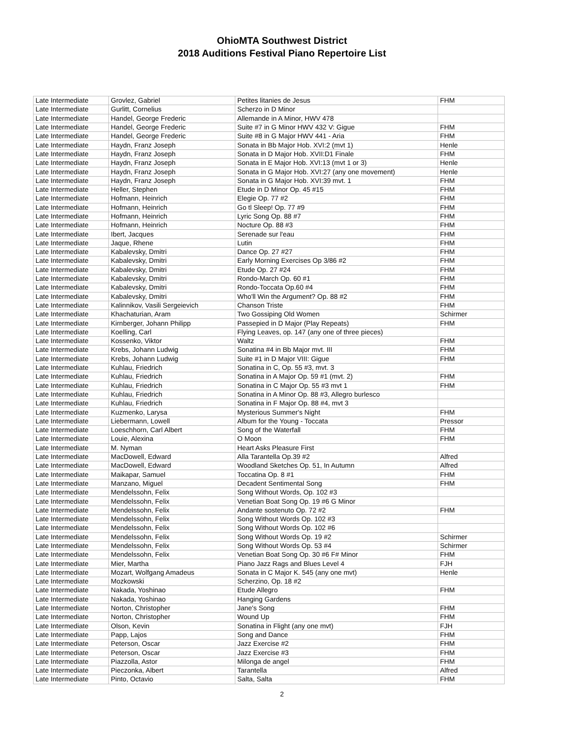OhioMTA Southwest District
2018 Auditions Festival Piano Repertoire List
| Late Intermediate | Grovlez, Gabriel | Petites litanies de Jesus | FHM |
| Late Intermediate | Gurlitt, Cornelius | Scherzo in D Minor | |
| Late Intermediate | Handel, George Frederic | Allemande in A Minor, HWV 478 | |
| Late Intermediate | Handel, George Frederic | Suite #7 in G Minor HWV 432 V: Gigue | FHM |
| Late Intermediate | Handel, George Frederic | Suite #8 in G Major HWV 441 - Aria | FHM |
| Late Intermediate | Haydn, Franz Joseph | Sonata in Bb Major Hob. XVI:2 (mvt 1) | Henle |
| Late Intermediate | Haydn, Franz Joseph | Sonata in D Major Hob. XVII:D1 Finale | FHM |
| Late Intermediate | Haydn, Franz Joseph | Sonata in E Major Hob. XVI:13 (mvt 1 or 3) | Henle |
| Late Intermediate | Haydn, Franz Joseph | Sonata in G Major Hob. XVI:27 (any one movement) | Henle |
| Late Intermediate | Haydn, Franz Joseph | Sonata in G Major Hob. XVI:39 mvt. 1 | FHM |
| Late Intermediate | Heller, Stephen | Etude in D Minor Op. 45 #15 | FHM |
| Late Intermediate | Hofmann, Heinrich | Elegie Op. 77 #2 | FHM |
| Late Intermediate | Hofmann, Heinrich | Go tl Sleep! Op. 77 #9 | FHM |
| Late Intermediate | Hofmann, Heinrich | Lyric Song Op. 88 #7 | FHM |
| Late Intermediate | Hofmann, Heinrich | Nocture Op. 88 #3 | FHM |
| Late Intermediate | Ibert, Jacques | Serenade sur l'eau | FHM |
| Late Intermediate | Jaque, Rhene | Lutin | FHM |
| Late Intermediate | Kabalevsky, Dmitri | Dance Op. 27 #27 | FHM |
| Late Intermediate | Kabalevsky, Dmitri | Early Morning Exercises Op 3/86 #2 | FHM |
| Late Intermediate | Kabalevsky, Dmitri | Etude Op. 27 #24 | FHM |
| Late Intermediate | Kabalevsky, Dmitri | Rondo-March Op. 60 #1 | FHM |
| Late Intermediate | Kabalevsky, Dmitri | Rondo-Toccata Op.60 #4 | FHM |
| Late Intermediate | Kabalevsky, Dmitri | Who'll Win the Argument? Op. 88 #2 | FHM |
| Late Intermediate | Kalinnikov, Vasili Sergeievich | Chanson Triste | FHM |
| Late Intermediate | Khachaturian, Aram | Two Gossiping Old Women | Schirmer |
| Late Intermediate | Kirnberger, Johann Philipp | Passepied in D Major (Play Repeats) | FHM |
| Late Intermediate | Koelling, Carl | Flying Leaves, op. 147 (any one of three pieces) | |
| Late Intermediate | Kossenko, Viktor | Waltz | FHM |
| Late Intermediate | Krebs, Johann Ludwig | Sonatina #4 in Bb Major mvt. III | FHM |
| Late Intermediate | Krebs, Johann Ludwig | Suite #1 in D Major VIII: Gigue | FHM |
| Late Intermediate | Kuhlau, Friedrich | Sonatina in C, Op. 55 #3, mvt. 3 | |
| Late Intermediate | Kuhlau, Friedrich | Sonatina in A Major Op. 59 #1 (mvt. 2) | FHM |
| Late Intermediate | Kuhlau, Friedrich | Sonatina in C Major Op. 55 #3 mvt 1 | FHM |
| Late Intermediate | Kuhlau, Friedrich | Sonatina in A Minor Op. 88 #3, Allegro burlesco | |
| Late Intermediate | Kuhlau, Friedrich | Sonatina in F Major Op. 88 #4, mvt 3 | |
| Late Intermediate | Kuzmenko, Larysa | Mysterious Summer's Night | FHM |
| Late Intermediate | Liebermann, Lowell | Album for the Young - Toccata | Pressor |
| Late Intermediate | Loeschhorn, Carl Albert | Song of the Waterfall | FHM |
| Late Intermediate | Louie, Alexina | O Moon | FHM |
| Late Intermediate | M. Nyman | Heart Asks Pleasure First | |
| Late Intermediate | MacDowell, Edward | Alla Tarantella Op.39 #2 | Alfred |
| Late Intermediate | MacDowell, Edward | Woodland Sketches Op. 51, In Autumn | Alfred |
| Late Intermediate | Maikapar, Samuel | Toccatina Op. 8 #1 | FHM |
| Late Intermediate | Manzano, Miguel | Decadent Sentimental Song | FHM |
| Late Intermediate | Mendelssohn, Felix | Song Without Words, Op. 102 #3 | |
| Late Intermediate | Mendelssohn, Felix | Venetian Boat Song Op. 19 #6 G Minor | |
| Late Intermediate | Mendelssohn, Felix | Andante sostenuto Op. 72 #2 | FHM |
| Late Intermediate | Mendelssohn, Felix | Song Without Words Op. 102 #3 | |
| Late Intermediate | Mendelssohn, Felix | Song Without Words Op. 102 #6 | |
| Late Intermediate | Mendelssohn, Felix | Song Without Words Op. 19 #2 | Schirmer |
| Late Intermediate | Mendelssohn, Felix | Song Without Words Op. 53 #4 | Schirmer |
| Late Intermediate | Mendelssohn, Felix | Venetian Boat Song Op. 30 #6 F# Minor | FHM |
| Late Intermediate | Mier, Martha | Piano Jazz Rags and Blues Level 4 | FJH |
| Late Intermediate | Mozart, Wolfgang Amadeus | Sonata in C Major K. 545 (any one mvt) | Henle |
| Late Intermediate | Mozkowski | Scherzino, Op. 18 #2 | |
| Late Intermediate | Nakada, Yoshinao | Etude Allegro | FHM |
| Late Intermediate | Nakada, Yoshinao | Hanging Gardens | |
| Late Intermediate | Norton, Christopher | Jane's Song | FHM |
| Late Intermediate | Norton, Christopher | Wound Up | FHM |
| Late Intermediate | Olson, Kevin | Sonatina in Flight (any one mvt) | FJH |
| Late Intermediate | Papp, Lajos | Song and Dance | FHM |
| Late Intermediate | Peterson, Oscar | Jazz Exercise #2 | FHM |
| Late Intermediate | Peterson, Oscar | Jazz Exercise #3 | FHM |
| Late Intermediate | Piazzolla, Astor | Milonga de angel | FHM |
| Late Intermediate | Pieczonka, Albert | Tarantella | Alfred |
| Late Intermediate | Pinto, Octavio | Salta, Salta | FHM |
2